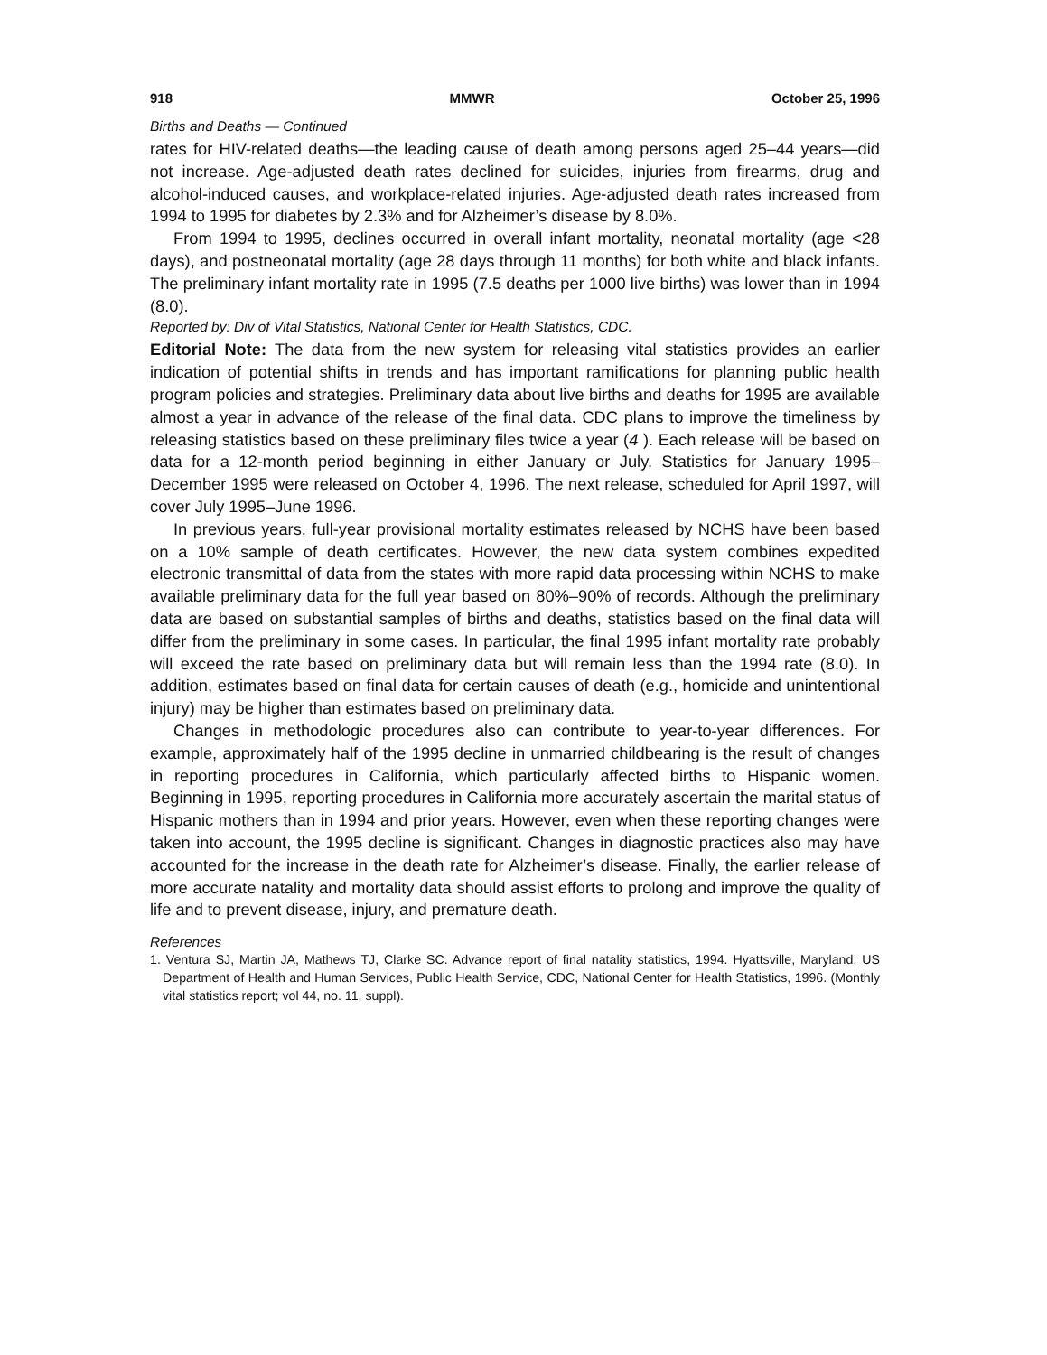918 MMWR October 25, 1996
Births and Deaths — Continued
rates for HIV-related deaths—the leading cause of death among persons aged 25–44 years—did not increase. Age-adjusted death rates declined for suicides, injuries from firearms, drug and alcohol-induced causes, and workplace-related injuries. Age-adjusted death rates increased from 1994 to 1995 for diabetes by 2.3% and for Alzheimer’s disease by 8.0%.
From 1994 to 1995, declines occurred in overall infant mortality, neonatal mortality (age <28 days), and postneonatal mortality (age 28 days through 11 months) for both white and black infants. The preliminary infant mortality rate in 1995 (7.5 deaths per 1000 live births) was lower than in 1994 (8.0).
Reported by: Div of Vital Statistics, National Center for Health Statistics, CDC.
Editorial Note: The data from the new system for releasing vital statistics provides an earlier indication of potential shifts in trends and has important ramifications for planning public health program policies and strategies. Preliminary data about live births and deaths for 1995 are available almost a year in advance of the release of the final data. CDC plans to improve the timeliness by releasing statistics based on these preliminary files twice a year (4 ). Each release will be based on data for a 12-month period beginning in either January or July. Statistics for January 1995–December 1995 were released on October 4, 1996. The next release, scheduled for April 1997, will cover July 1995–June 1996.
In previous years, full-year provisional mortality estimates released by NCHS have been based on a 10% sample of death certificates. However, the new data system combines expedited electronic transmittal of data from the states with more rapid data processing within NCHS to make available preliminary data for the full year based on 80%–90% of records. Although the preliminary data are based on substantial samples of births and deaths, statistics based on the final data will differ from the preliminary in some cases. In particular, the final 1995 infant mortality rate probably will exceed the rate based on preliminary data but will remain less than the 1994 rate (8.0). In addition, estimates based on final data for certain causes of death (e.g., homicide and unintentional injury) may be higher than estimates based on preliminary data.
Changes in methodologic procedures also can contribute to year-to-year differences. For example, approximately half of the 1995 decline in unmarried childbearing is the result of changes in reporting procedures in California, which particularly affected births to Hispanic women. Beginning in 1995, reporting procedures in California more accurately ascertain the marital status of Hispanic mothers than in 1994 and prior years. However, even when these reporting changes were taken into account, the 1995 decline is significant. Changes in diagnostic practices also may have accounted for the increase in the death rate for Alzheimer’s disease. Finally, the earlier release of more accurate natality and mortality data should assist efforts to prolong and improve the quality of life and to prevent disease, injury, and premature death.
References
1. Ventura SJ, Martin JA, Mathews TJ, Clarke SC. Advance report of final natality statistics, 1994. Hyattsville, Maryland: US Department of Health and Human Services, Public Health Service, CDC, National Center for Health Statistics, 1996. (Monthly vital statistics report; vol 44, no. 11, suppl).